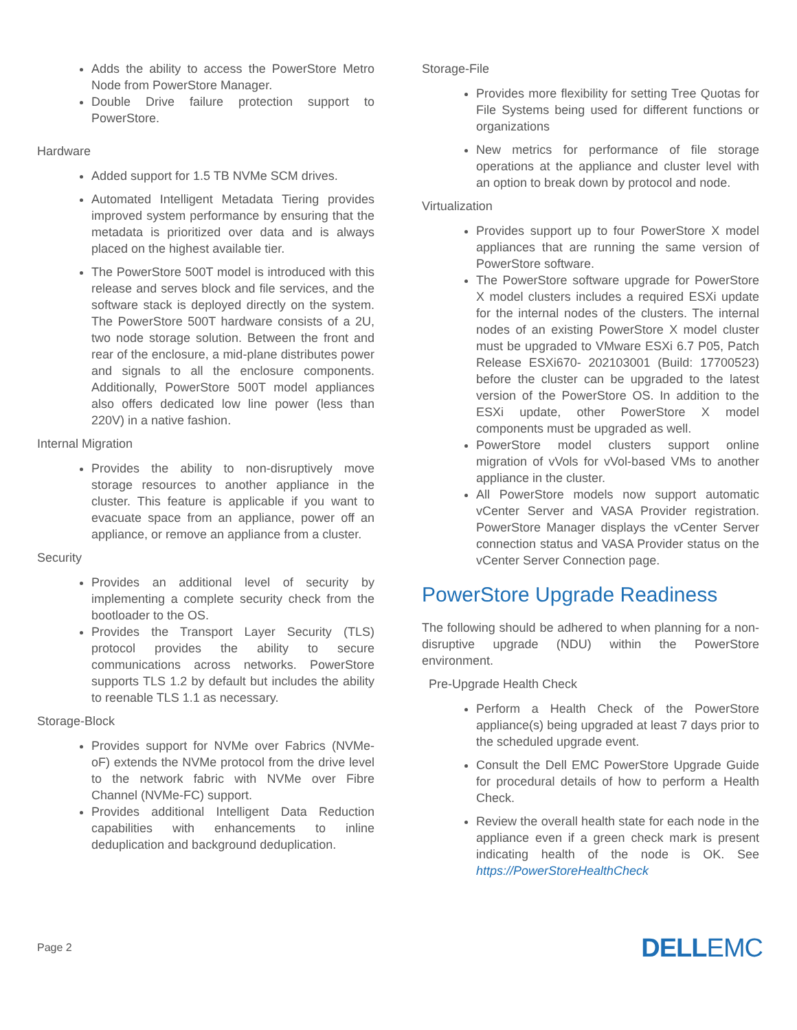Adds the ability to access the PowerStore Metro Node from PowerStore Manager.
Double Drive failure protection support to PowerStore.
Hardware
Added support for 1.5 TB NVMe SCM drives.
Automated Intelligent Metadata Tiering provides improved system performance by ensuring that the metadata is prioritized over data and is always placed on the highest available tier.
The PowerStore 500T model is introduced with this release and serves block and file services, and the software stack is deployed directly on the system. The PowerStore 500T hardware consists of a 2U, two node storage solution. Between the front and rear of the enclosure, a mid-plane distributes power and signals to all the enclosure components. Additionally, PowerStore 500T model appliances also offers dedicated low line power (less than 220V) in a native fashion.
Internal Migration
Provides the ability to non-disruptively move storage resources to another appliance in the cluster. This feature is applicable if you want to evacuate space from an appliance, power off an appliance, or remove an appliance from a cluster.
Security
Provides an additional level of security by implementing a complete security check from the bootloader to the OS.
Provides the Transport Layer Security (TLS) protocol provides the ability to secure communications across networks. PowerStore supports TLS 1.2 by default but includes the ability to reenable TLS 1.1 as necessary.
Storage-Block
Provides support for NVMe over Fabrics (NVMe-oF) extends the NVMe protocol from the drive level to the network fabric with NVMe over Fibre Channel (NVMe-FC) support.
Provides additional Intelligent Data Reduction capabilities with enhancements to inline deduplication and background deduplication.
Storage-File
Provides more flexibility for setting Tree Quotas for File Systems being used for different functions or organizations
New metrics for performance of file storage operations at the appliance and cluster level with an option to break down by protocol and node.
Virtualization
Provides support up to four PowerStore X model appliances that are running the same version of PowerStore software.
The PowerStore software upgrade for PowerStore X model clusters includes a required ESXi update for the internal nodes of the clusters. The internal nodes of an existing PowerStore X model cluster must be upgraded to VMware ESXi 6.7 P05, Patch Release ESXi670- 202103001 (Build: 17700523) before the cluster can be upgraded to the latest version of the PowerStore OS. In addition to the ESXi update, other PowerStore X model components must be upgraded as well.
PowerStore model clusters support online migration of vVols for vVol-based VMs to another appliance in the cluster.
All PowerStore models now support automatic vCenter Server and VASA Provider registration. PowerStore Manager displays the vCenter Server connection status and VASA Provider status on the vCenter Server Connection page.
PowerStore Upgrade Readiness
The following should be adhered to when planning for a non-disruptive upgrade (NDU) within the PowerStore environment.
Pre-Upgrade Health Check
Perform a Health Check of the PowerStore appliance(s) being upgraded at least 7 days prior to the scheduled upgrade event.
Consult the Dell EMC PowerStore Upgrade Guide for procedural details of how to perform a Health Check.
Review the overall health state for each node in the appliance even if a green check mark is present indicating health of the node is OK. See https://PowerStoreHealthCheck
Page 2 DELLEMC